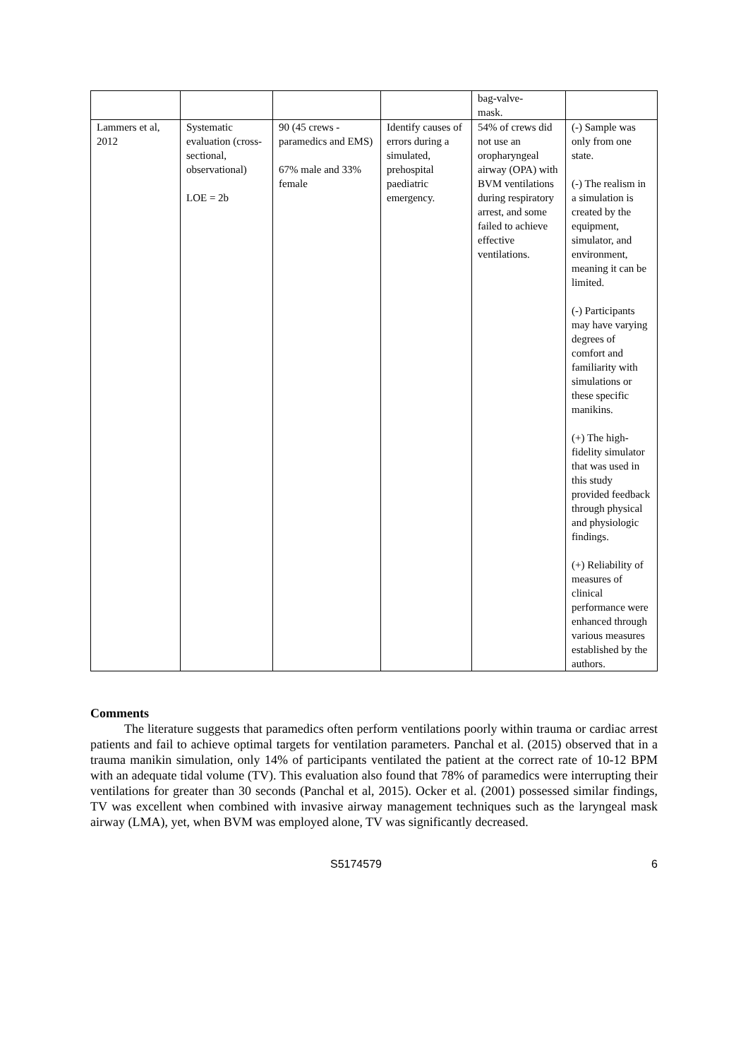| | | | | bag-valve- mask. | |
| Lammers et al, 2012 | Systematic evaluation (cross-sectional, observational) LOE = 2b | 90 (45 crews - paramedics and EMS) 67% male and 33% female | Identify causes of errors during a simulated, prehospital paediatric emergency. | 54% of crews did not use an oropharyngeal airway (OPA) with BVM ventilations during respiratory arrest, and some failed to achieve effective ventilations. | (-) Sample was only from one state. (-) The realism in a simulation is created by the equipment, simulator, and environment, meaning it can be limited. (-) Participants may have varying degrees of comfort and familiarity with simulations or these specific manikins. (+) The high-fidelity simulator that was used in this study provided feedback through physical and physiologic findings. (+) Reliability of measures of clinical performance were enhanced through various measures established by the authors. |
Comments
The literature suggests that paramedics often perform ventilations poorly within trauma or cardiac arrest patients and fail to achieve optimal targets for ventilation parameters. Panchal et al. (2015) observed that in a trauma manikin simulation, only 14% of participants ventilated the patient at the correct rate of 10-12 BPM with an adequate tidal volume (TV). This evaluation also found that 78% of paramedics were interrupting their ventilations for greater than 30 seconds (Panchal et al, 2015). Ocker et al. (2001) possessed similar findings, TV was excellent when combined with invasive airway management techniques such as the laryngeal mask airway (LMA), yet, when BVM was employed alone, TV was significantly decreased.
S5174579 6